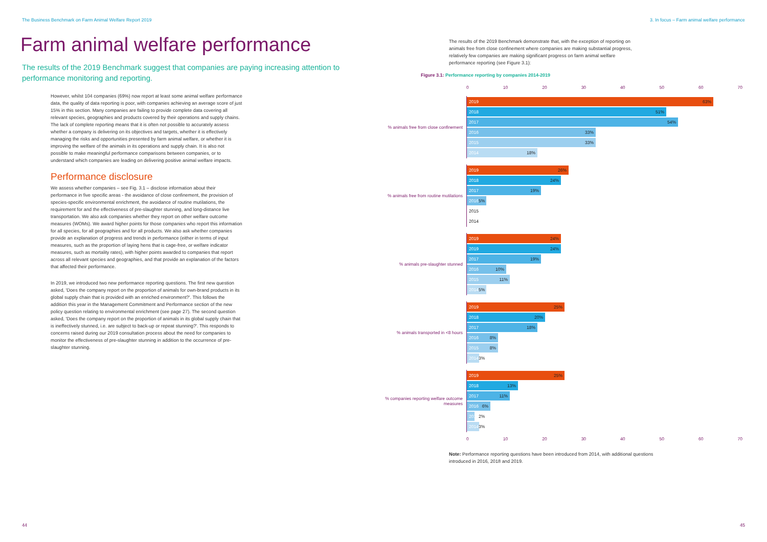The Business Benchmark on Farm Animal Welfare Report 2019
Farm animal welfare performance
The results of the 2019 Benchmark suggest that companies are paying increasing attention to performance monitoring and reporting.
However, whilst 104 companies (69%) now report at least some animal welfare performance data, the quality of data reporting is poor, with companies achieving an average score of just 15% in this section. Many companies are failing to provide complete data covering all relevant species, geographies and products covered by their operations and supply chains. The lack of complete reporting means that it is often not possible to accurately assess whether a company is delivering on its objectives and targets, whether it is effectively managing the risks and opportunities presented by farm animal welfare, or whether it is improving the welfare of the animals in its operations and supply chain. It is also not possible to make meaningful performance comparisons between companies, or to understand which companies are leading on delivering positive animal welfare impacts.
Performance disclosure
We assess whether companies – see Fig. 3.1 – disclose information about their performance in five specific areas - the avoidance of close confinement, the provision of species-specific environmental enrichment, the avoidance of routine mutilations, the requirement for and the effectiveness of pre-slaughter stunning, and long-distance live transportation. We also ask companies whether they report on other welfare outcome measures (WOMs). We award higher points for those companies who report this information for all species, for all geographies and for all products. We also ask whether companies provide an explanation of progress and trends in performance (either in terms of input measures, such as the proportion of laying hens that is cage-free, or welfare indicator measures, such as mortality rates), with higher points awarded to companies that report across all relevant species and geographies, and that provide an explanation of the factors that affected their performance.
In 2019, we introduced two new performance reporting questions. The first new question asked, 'Does the company report on the proportion of animals for own-brand products in its global supply chain that is provided with an enriched environment?'. This follows the addition this year in the Management Commitment and Performance section of the new policy question relating to environmental enrichment (see page 27). The second question asked, 'Does the company report on the proportion of animals in its global supply chain that is ineffectively stunned, i.e. are subject to back-up or repeat stunning?'. This responds to concerns raised during our 2019 consultation process about the need for companies to monitor the effectiveness of pre-slaughter stunning in addition to the occurrence of pre-slaughter stunning.
44
3. In focus – Farm animal welfare performance
The results of the 2019 Benchmark demonstrate that, with the exception of reporting on animals free from close confinement where companies are making substantial progress, relatively few companies are making significant progress on farm animal welfare performance reporting (see Figure 3.1):
Figure 3.1: Performance reporting by companies 2014-2019
0 10 20 30 40 50 60 70
% animals free from close confinement
2019 63%
2018 51%
2017 54%
2016 33%
2015 33%
2014 18%
% animals free from routine mutilations
2019 26%
2018 24%
2017 19%
2016 5%
2015
2014
% animals pre-slaughter stunned
2019 24%
2019 24%
2017 19%
2016 10%
2015 11%
2014 5%
% animals transported in <8 hours
2019 25%
2018 20%
2017 18%
2016 8%
2015 8%
2014 3%
% companies reporting welfare outcome measures
2019 25%
2018 13%
2017 11%
2016 6%
2015 2%
2014 3%
0 10 20 30 40 50 60 70
Note: Performance reporting questions have been introduced from 2014, with additional questions introduced in 2016, 2018 and 2019.
45